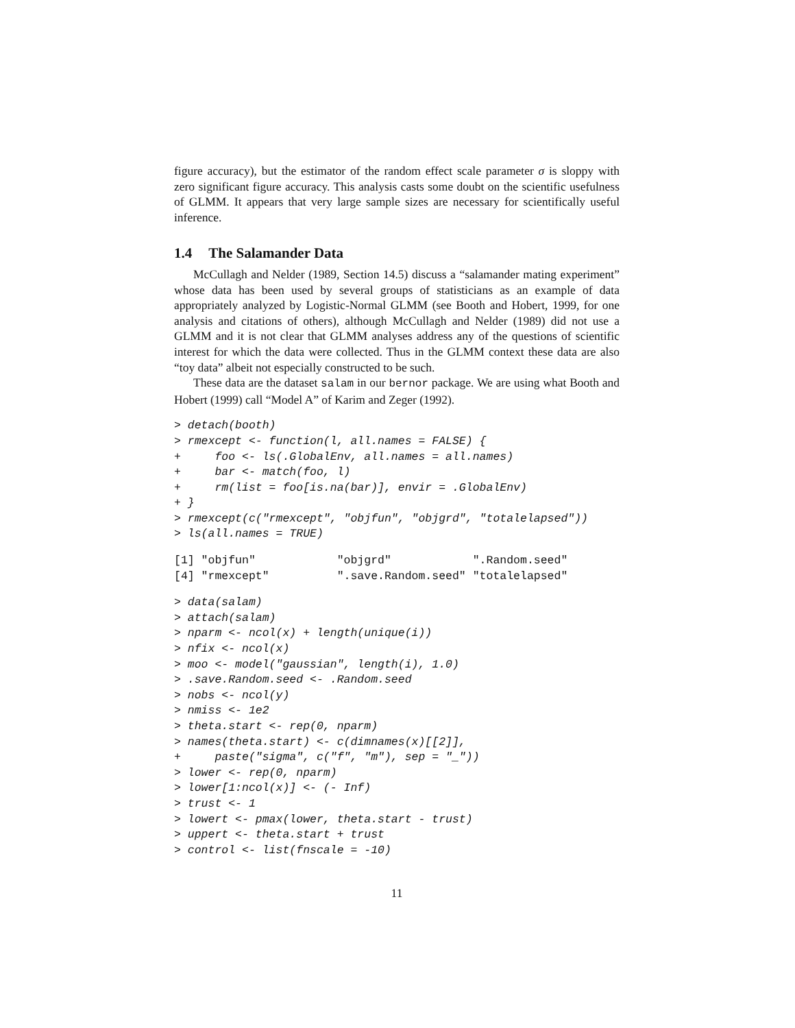figure accuracy), but the estimator of the random effect scale parameter σ is sloppy with zero significant figure accuracy. This analysis casts some doubt on the scientific usefulness of GLMM. It appears that very large sample sizes are necessary for scientifically useful inference.
1.4 The Salamander Data
McCullagh and Nelder (1989, Section 14.5) discuss a “salamander mating experiment” whose data has been used by several groups of statisticians as an example of data appropriately analyzed by Logistic-Normal GLMM (see Booth and Hobert, 1999, for one analysis and citations of others), although McCullagh and Nelder (1989) did not use a GLMM and it is not clear that GLMM analyses address any of the questions of scientific interest for which the data were collected. Thus in the GLMM context these data are also “toy data” albeit not especially constructed to be such.
These data are the dataset salam in our bernor package. We are using what Booth and Hobert (1999) call “Model A” of Karim and Zeger (1992).
> detach(booth)
> rmexcept <- function(l, all.names = FALSE) {
+     foo <- ls(.GlobalEnv, all.names = all.names)
+     bar <- match(foo, l)
+     rm(list = foo[is.na(bar)], envir = .GlobalEnv)
+ }
> rmexcept(c("rmexcept", "objfun", "objgrd", "totalelapsed"))
> ls(all.names = TRUE)
[1] "objfun"            "objgrd"            ".Random.seed"
[4] "rmexcept"          ".save.Random.seed" "totalelapsed"
> data(salam)
> attach(salam)
> nparm <- ncol(x) + length(unique(i))
> nfix <- ncol(x)
> moo <- model("gaussian", length(i), 1.0)
> .save.Random.seed <- .Random.seed
> nobs <- ncol(y)
> nmiss <- 1e2
> theta.start <- rep(0, nparm)
> names(theta.start) <- c(dimnames(x)[[2]],
+     paste("sigma", c("f", "m"), sep = "_"))
> lower <- rep(0, nparm)
> lower[1:ncol(x)] <- (- Inf)
> trust <- 1
> lowert <- pmax(lower, theta.start - trust)
> uppert <- theta.start + trust
> control <- list(fnscale = -10)
11